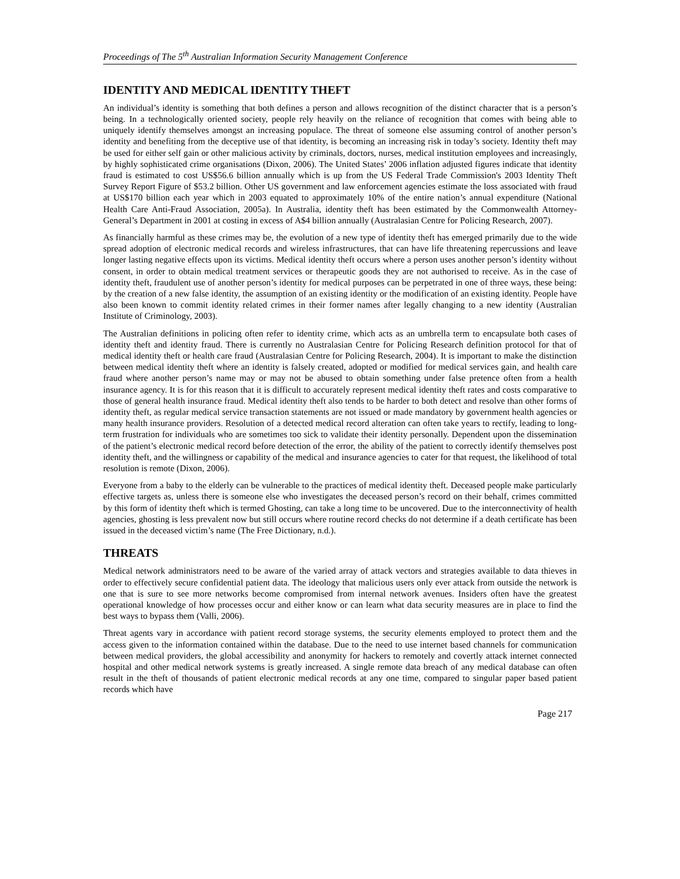Proceedings of The 5<sup>th</sup> Australian Information Security Management Conference
IDENTITY AND MEDICAL IDENTITY THEFT
An individual’s identity is something that both defines a person and allows recognition of the distinct character that is a person’s being. In a technologically oriented society, people rely heavily on the reliance of recognition that comes with being able to uniquely identify themselves amongst an increasing populace. The threat of someone else assuming control of another person’s identity and benefiting from the deceptive use of that identity, is becoming an increasing risk in today’s society. Identity theft may be used for either self gain or other malicious activity by criminals, doctors, nurses, medical institution employees and increasingly, by highly sophisticated crime organisations (Dixon, 2006). The United States’ 2006 inflation adjusted figures indicate that identity fraud is estimated to cost US$56.6 billion annually which is up from the US Federal Trade Commission's 2003 Identity Theft Survey Report Figure of $53.2 billion. Other US government and law enforcement agencies estimate the loss associated with fraud at US$170 billion each year which in 2003 equated to approximately 10% of the entire nation’s annual expenditure (National Health Care Anti-Fraud Association, 2005a). In Australia, identity theft has been estimated by the Commonwealth Attorney-General’s Department in 2001 at costing in excess of A$4 billion annually (Australasian Centre for Policing Research, 2007).
As financially harmful as these crimes may be, the evolution of a new type of identity theft has emerged primarily due to the wide spread adoption of electronic medical records and wireless infrastructures, that can have life threatening repercussions and leave longer lasting negative effects upon its victims. Medical identity theft occurs where a person uses another person’s identity without consent, in order to obtain medical treatment services or therapeutic goods they are not authorised to receive. As in the case of identity theft, fraudulent use of another person’s identity for medical purposes can be perpetrated in one of three ways, these being: by the creation of a new false identity, the assumption of an existing identity or the modification of an existing identity. People have also been known to commit identity related crimes in their former names after legally changing to a new identity (Australian Institute of Criminology, 2003).
The Australian definitions in policing often refer to identity crime, which acts as an umbrella term to encapsulate both cases of identity theft and identity fraud. There is currently no Australasian Centre for Policing Research definition protocol for that of medical identity theft or health care fraud (Australasian Centre for Policing Research, 2004). It is important to make the distinction between medical identity theft where an identity is falsely created, adopted or modified for medical services gain, and health care fraud where another person’s name may or may not be abused to obtain something under false pretence often from a health insurance agency. It is for this reason that it is difficult to accurately represent medical identity theft rates and costs comparative to those of general health insurance fraud. Medical identity theft also tends to be harder to both detect and resolve than other forms of identity theft, as regular medical service transaction statements are not issued or made mandatory by government health agencies or many health insurance providers. Resolution of a detected medical record alteration can often take years to rectify, leading to long-term frustration for individuals who are sometimes too sick to validate their identity personally. Dependent upon the dissemination of the patient’s electronic medical record before detection of the error, the ability of the patient to correctly identify themselves post identity theft, and the willingness or capability of the medical and insurance agencies to cater for that request, the likelihood of total resolution is remote (Dixon, 2006).
Everyone from a baby to the elderly can be vulnerable to the practices of medical identity theft. Deceased people make particularly effective targets as, unless there is someone else who investigates the deceased person’s record on their behalf, crimes committed by this form of identity theft which is termed Ghosting, can take a long time to be uncovered. Due to the interconnectivity of health agencies, ghosting is less prevalent now but still occurs where routine record checks do not determine if a death certificate has been issued in the deceased victim’s name (The Free Dictionary, n.d.).
THREATS
Medical network administrators need to be aware of the varied array of attack vectors and strategies available to data thieves in order to effectively secure confidential patient data. The ideology that malicious users only ever attack from outside the network is one that is sure to see more networks become compromised from internal network avenues. Insiders often have the greatest operational knowledge of how processes occur and either know or can learn what data security measures are in place to find the best ways to bypass them (Valli, 2006).
Threat agents vary in accordance with patient record storage systems, the security elements employed to protect them and the access given to the information contained within the database. Due to the need to use internet based channels for communication between medical providers, the global accessibility and anonymity for hackers to remotely and covertly attack internet connected hospital and other medical network systems is greatly increased. A single remote data breach of any medical database can often result in the theft of thousands of patient electronic medical records at any one time, compared to singular paper based patient records which have
Page 217